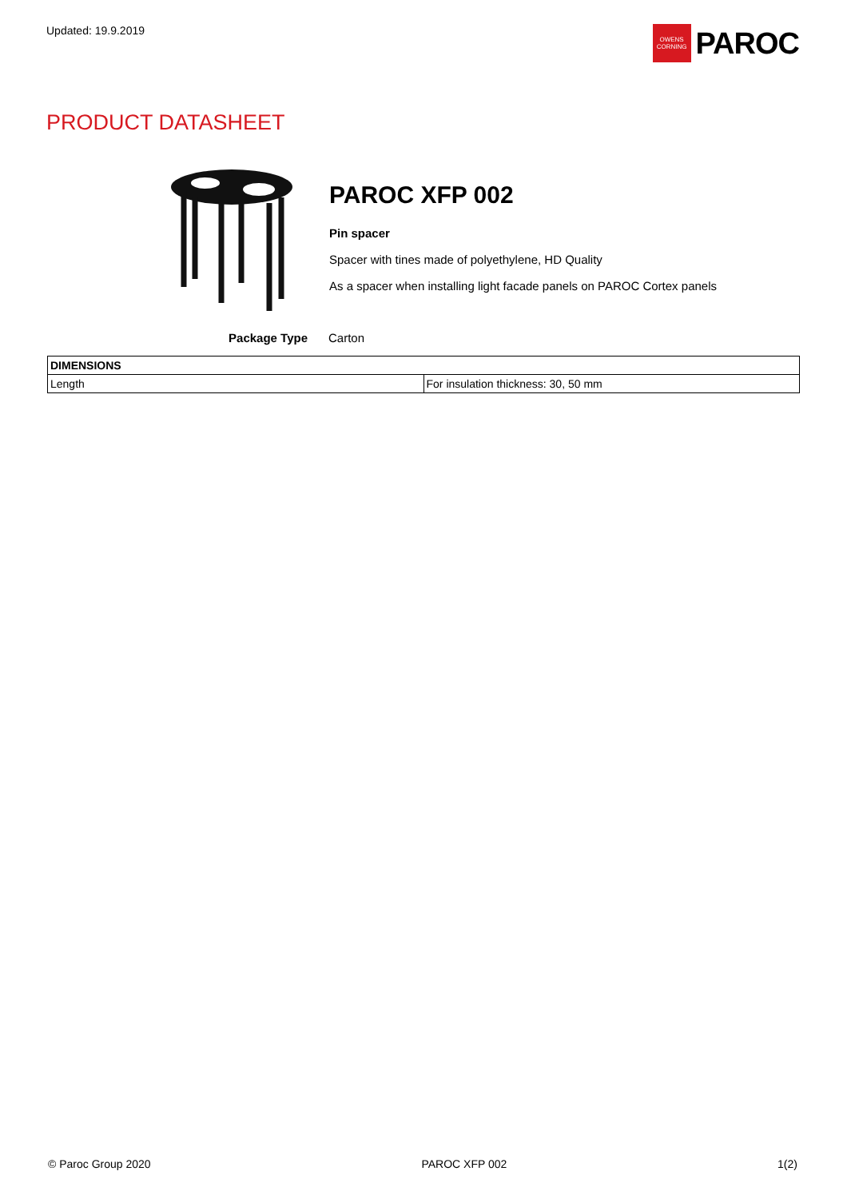Updated: 19.9.2019
OWENS CORNING
PAROC
PRODUCT DATASHEET
PAROC XFP 002
Pin spacer
Spacer with tines made of polyethylene, HD Quality
As a spacer when installing light facade panels on PAROC Cortex panels
Package Type Carton
| DIMENSIONS | |
| --- | --- |
| Length | For insulation thickness: 30, 50 mm |
© Paroc Group 2020 PAROC XFP 002 1(2)